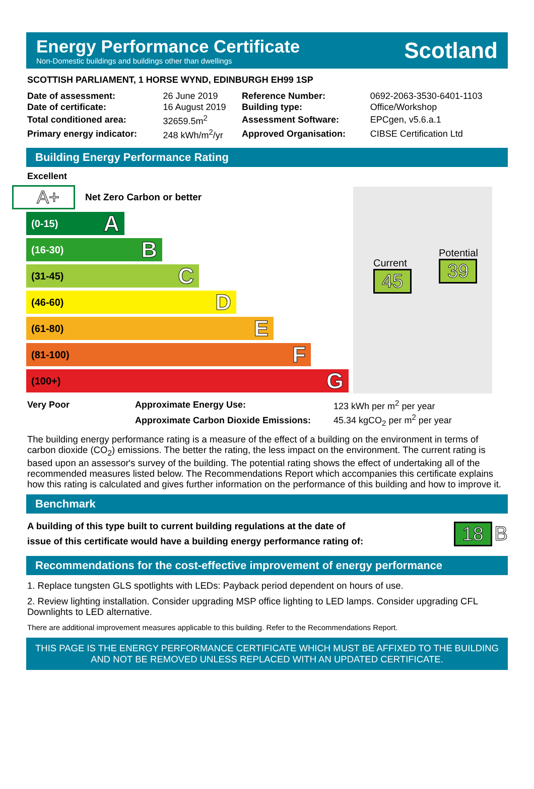Energy Performance Certificate
Non-Domestic buildings and buildings other than dwellings
Scotland
SCOTTISH PARLIAMENT, 1 HORSE WYND, EDINBURGH EH99 1SP
| Date of assessment: | 26 June 2019 | Reference Number: | 0692-2063-3530-6401-1103 |
| Date of certificate: | 16 August 2019 | Building type: | Office/Workshop |
| Total conditioned area: | 32659.5m<sup>2</sup> | Assessment Software: | EPCgen, v5.6.a.1 |
| Primary energy indicator: | 248 kWh/m<sup>2</sup>/yr | Approved Organisation: | CIBSE Certification Ltd |
Building Energy Performance Rating
Excellent
A+ Net Zero Carbon or better
(0-15) A
(16-30) B
(31-45) C
(46-60) D
(61-80) E
(81-100) F
(100+) G
Current
45
Potential
39
| Very Poor | Approximate Energy Use: | 123 kWh per m<sup>2</sup> per year |
| | Approximate Carbon Dioxide Emissions: | 45.34 kgCO<sub>2</sub> per m<sup>2</sup> per year |
The building energy performance rating is a measure of the effect of a building on the environment in terms of carbon dioxide (CO<sub>2</sub>) emissions. The better the rating, the less impact on the environment. The current rating is based upon an assessor's survey of the building. The potential rating shows the effect of undertaking all of the recommended measures listed below. The Recommendations Report which accompanies this certificate explains how this rating is calculated and gives further information on the performance of this building and how to improve it.
Benchmark
A building of this type built to current building regulations at the date of
issue of this certificate would have a building energy performance rating of:
18 B
Recommendations for the cost-effective improvement of energy performance
1. Replace tungsten GLS spotlights with LEDs: Payback period dependent on hours of use.
2. Review lighting installation. Consider upgrading MSP office lighting to LED lamps. Consider upgrading CFL Downlights to LED alternative.
There are additional improvement measures applicable to this building. Refer to the Recommendations Report.
THIS PAGE IS THE ENERGY PERFORMANCE CERTIFICATE WHICH MUST BE AFFIXED TO THE BUILDING AND NOT BE REMOVED UNLESS REPLACED WITH AN UPDATED CERTIFICATE.